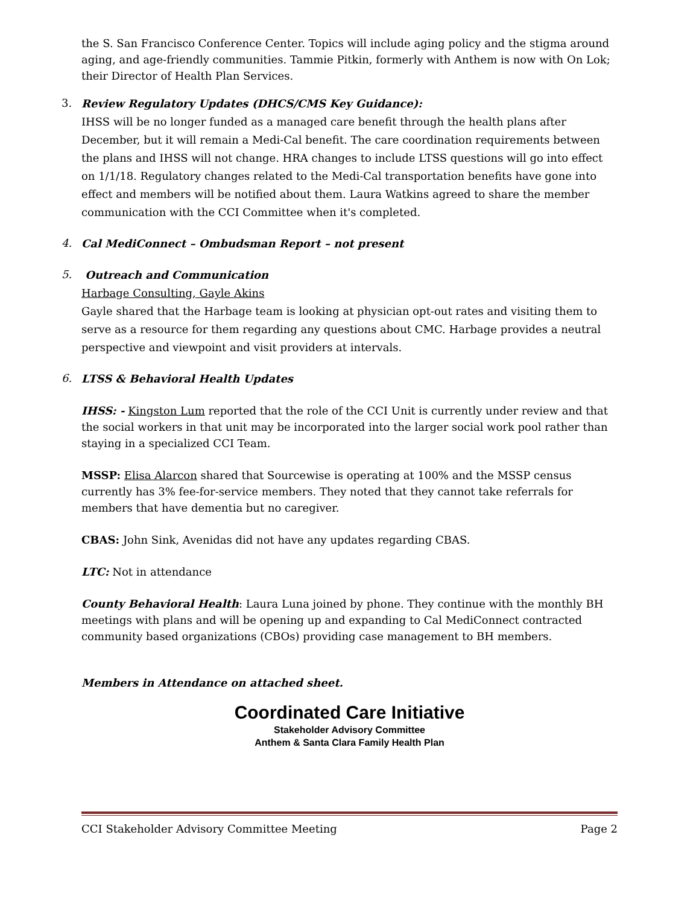the S. San Francisco Conference Center. Topics will include aging policy and the stigma around aging, and age-friendly communities. Tammie Pitkin, formerly with Anthem is now with On Lok; their Director of Health Plan Services.
3.
Review Regulatory Updates (DHCS/CMS Key Guidance):
IHSS will be no longer funded as a managed care benefit through the health plans after December, but it will remain a Medi-Cal benefit. The care coordination requirements between the plans and IHSS will not change. HRA changes to include LTSS questions will go into effect on 1/1/18. Regulatory changes related to the Medi-Cal transportation benefits have gone into effect and members will be notified about them. Laura Watkins agreed to share the member communication with the CCI Committee when it's completed.
4.
Cal MediConnect – Ombudsman Report – not present
5.
Outreach and Communication
Harbage Consulting, Gayle Akins
Gayle shared that the Harbage team is looking at physician opt-out rates and visiting them to serve as a resource for them regarding any questions about CMC. Harbage provides a neutral perspective and viewpoint and visit providers at intervals.
6.
LTSS & Behavioral Health Updates
IHSS: - Kingston Lum reported that the role of the CCI Unit is currently under review and that the social workers in that unit may be incorporated into the larger social work pool rather than staying in a specialized CCI Team.
MSSP: Elisa Alarcon shared that Sourcewise is operating at 100% and the MSSP census currently has 3% fee-for-service members. They noted that they cannot take referrals for members that have dementia but no caregiver.
CBAS: John Sink, Avenidas did not have any updates regarding CBAS.
LTC: Not in attendance
County Behavioral Health: Laura Luna joined by phone. They continue with the monthly BH meetings with plans and will be opening up and expanding to Cal MediConnect contracted community based organizations (CBOs) providing case management to BH members.
Members in Attendance on attached sheet.
Coordinated Care Initiative
Stakeholder Advisory Committee
Anthem & Santa Clara Family Health Plan
CCI Stakeholder Advisory Committee Meeting Page 2